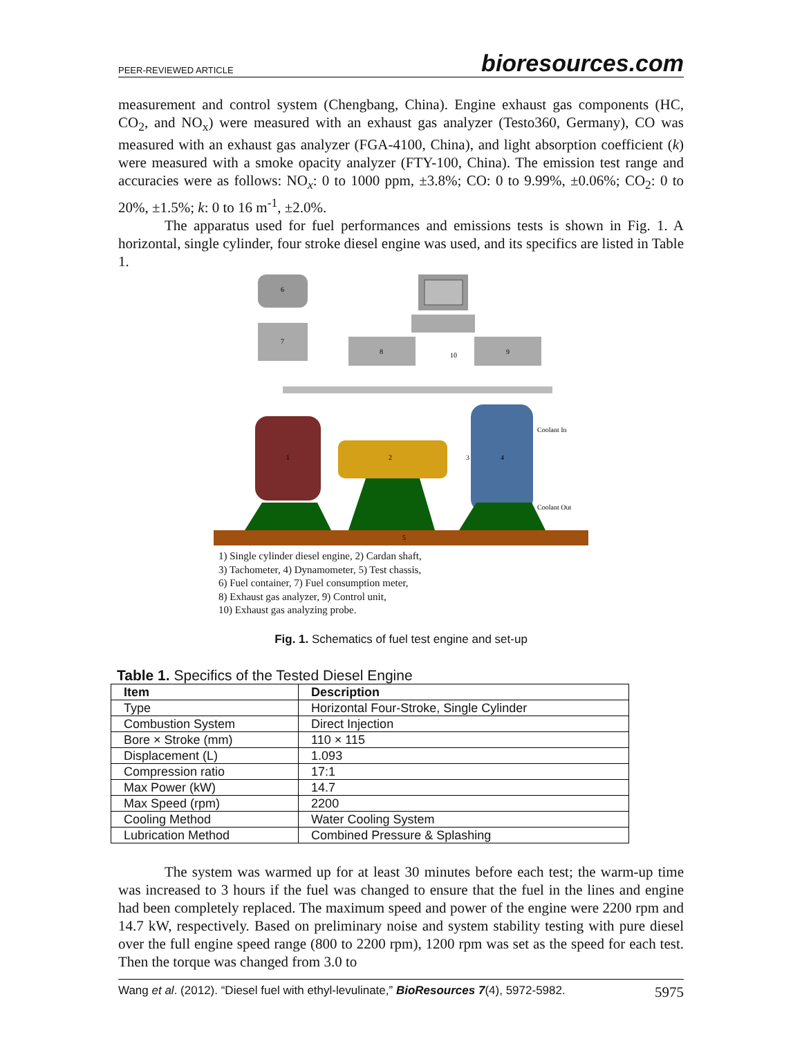PEER-REVIEWED ARTICLE bioresources.com
measurement and control system (Chengbang, China). Engine exhaust gas components (HC, CO<sub>2</sub>, and NO<sub>x</sub>) were measured with an exhaust gas analyzer (Testo360, Germany), CO was measured with an exhaust gas analyzer (FGA-4100, China), and light absorption coefficient (k) were measured with a smoke opacity analyzer (FTY-100, China). The emission test range and accuracies were as follows: NO<sub>x</sub>: 0 to 1000 ppm, ±3.8%; CO: 0 to 9.99%, ±0.06%; CO<sub>2</sub>: 0 to 20%, ±1.5%; k: 0 to 16 m<sup>-1</sup>, ±2.0%.
The apparatus used for fuel performances and emissions tests is shown in Fig. 1. A horizontal, single cylinder, four stroke diesel engine was used, and its specifics are listed in Table 1.
6
7
8
9
10
1
2
4
3
Coolant In
Coolant Out
5
1) Single cylinder diesel engine, 2) Cardan shaft,
3) Tachometer, 4) Dynamometer, 5) Test chassis,
6) Fuel container, 7) Fuel consumption meter,
8) Exhaust gas analyzer, 9) Control unit,
10) Exhaust gas analyzing probe.
Fig. 1. Schematics of fuel test engine and set-up
Table 1. Specifics of the Tested Diesel Engine
| Item | Description |
| --- | --- |
| Type | Horizontal Four-Stroke, Single Cylinder |
| Combustion System | Direct Injection |
| Bore × Stroke (mm) | 110 × 115 |
| Displacement (L) | 1.093 |
| Compression ratio | 17:1 |
| Max Power (kW) | 14.7 |
| Max Speed (rpm) | 2200 |
| Cooling Method | Water Cooling System |
| Lubrication Method | Combined Pressure & Splashing |
The system was warmed up for at least 30 minutes before each test; the warm-up time was increased to 3 hours if the fuel was changed to ensure that the fuel in the lines and engine had been completely replaced. The maximum speed and power of the engine were 2200 rpm and 14.7 kW, respectively. Based on preliminary noise and system stability testing with pure diesel over the full engine speed range (800 to 2200 rpm), 1200 rpm was set as the speed for each test. Then the torque was changed from 3.0 to
Wang et al. (2012). “Diesel fuel with ethyl-levulinate,” BioResources 7(4), 5972-5982. 5975